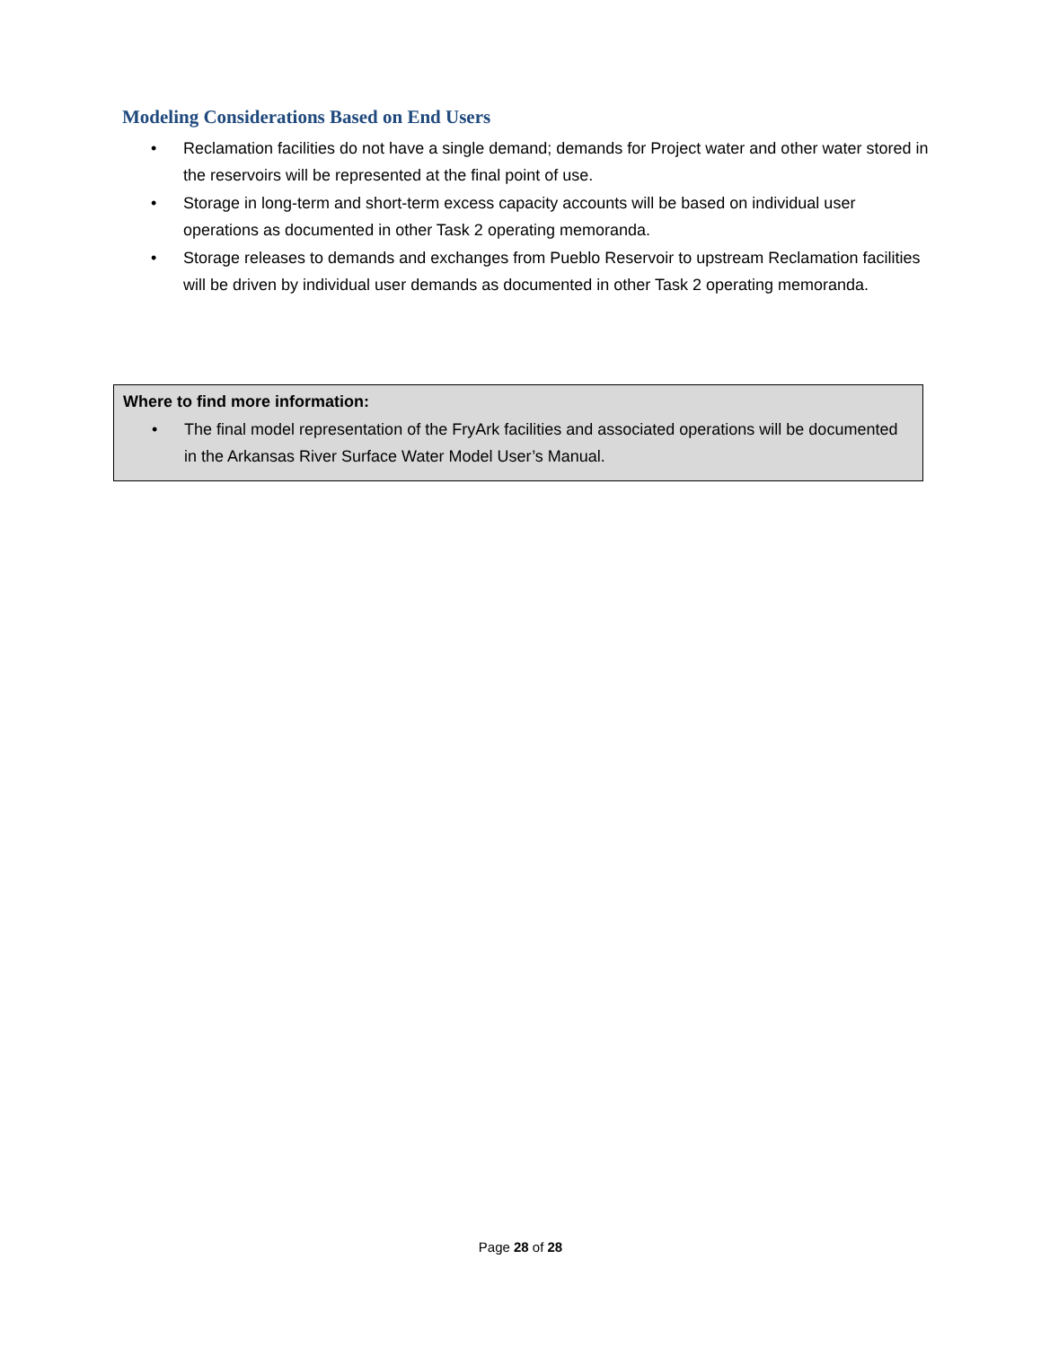Modeling Considerations Based on End Users
• Reclamation facilities do not have a single demand; demands for Project water and other water stored in the reservoirs will be represented at the final point of use.
• Storage in long-term and short-term excess capacity accounts will be based on individual user operations as documented in other Task 2 operating memoranda.
• Storage releases to demands and exchanges from Pueblo Reservoir to upstream Reclamation facilities will be driven by individual user demands as documented in other Task 2 operating memoranda.
Where to find more information:
• The final model representation of the FryArk facilities and associated operations will be documented in the Arkansas River Surface Water Model User’s Manual.
Page 28 of 28